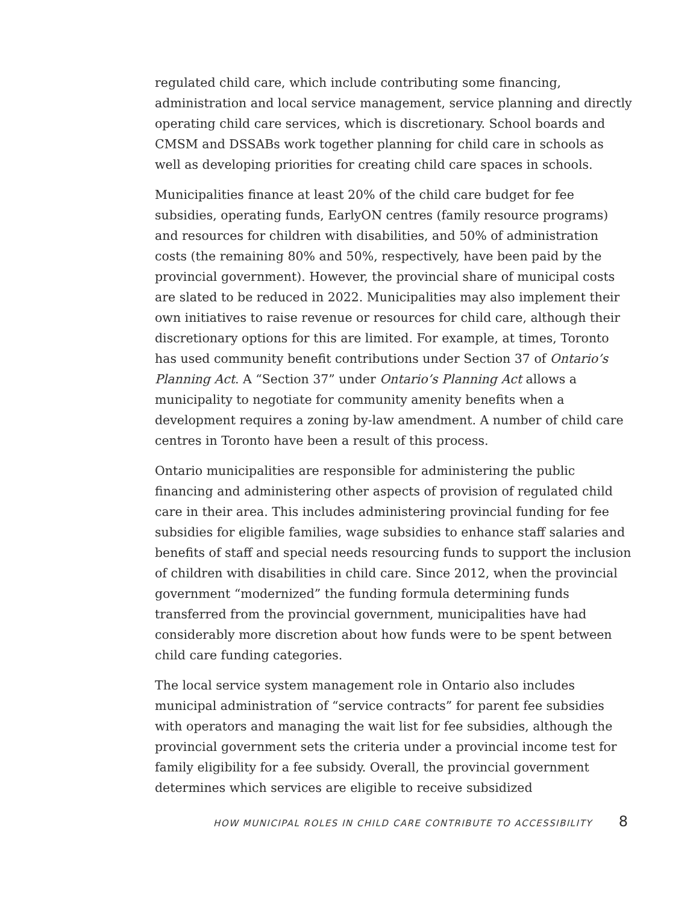regulated child care, which include contributing some financing, administration and local service management, service planning and directly operating child care services, which is discretionary. School boards and CMSM and DSSABs work together planning for child care in schools as well as developing priorities for creating child care spaces in schools.
Municipalities finance at least 20% of the child care budget for fee subsidies, operating funds, EarlyON centres (family resource programs) and resources for children with disabilities, and 50% of administration costs (the remaining 80% and 50%, respectively, have been paid by the provincial government). However, the provincial share of municipal costs are slated to be reduced in 2022. Municipalities may also implement their own initiatives to raise revenue or resources for child care, although their discretionary options for this are limited. For example, at times, Toronto has used community benefit contributions under Section 37 of Ontario’s Planning Act. A “Section 37” under Ontario’s Planning Act allows a municipality to negotiate for community amenity benefits when a development requires a zoning by-law amendment. A number of child care centres in Toronto have been a result of this process.
Ontario municipalities are responsible for administering the public financing and administering other aspects of provision of regulated child care in their area. This includes administering provincial funding for fee subsidies for eligible families, wage subsidies to enhance staff salaries and benefits of staff and special needs resourcing funds to support the inclusion of children with disabilities in child care. Since 2012, when the provincial government “modernized” the funding formula determining funds transferred from the provincial government, municipalities have had considerably more discretion about how funds were to be spent between child care funding categories.
The local service system management role in Ontario also includes municipal administration of “service contracts” for parent fee subsidies with operators and managing the wait list for fee subsidies, although the provincial government sets the criteria under a provincial income test for family eligibility for a fee subsidy. Overall, the provincial government determines which services are eligible to receive subsidized
HOW MUNICIPAL ROLES IN CHILD CARE CONTRIBUTE TO ACCESSIBILITY 8